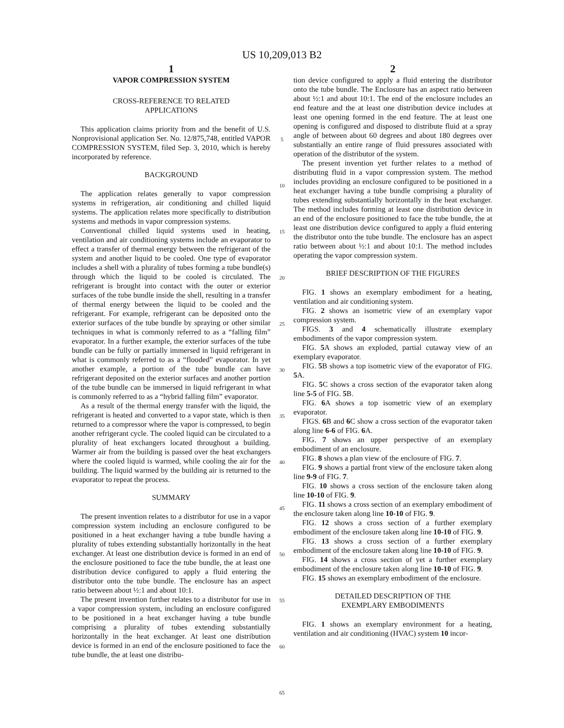US 10,209,013 B2
1
VAPOR COMPRESSION SYSTEM
CROSS-REFERENCE TO RELATED
APPLICATIONS
This application claims priority from and the benefit of U.S. Nonprovisional application Ser. No. 12/875,748, entitled VAPOR COMPRESSION SYSTEM, filed Sep. 3, 2010, which is hereby incorporated by reference.
BACKGROUND
The application relates generally to vapor compression systems in refrigeration, air conditioning and chilled liquid systems. The application relates more specifically to distribution systems and methods in vapor compression systems.
Conventional chilled liquid systems used in heating, ventilation and air conditioning systems include an evaporator to effect a transfer of thermal energy between the refrigerant of the system and another liquid to be cooled. One type of evaporator includes a shell with a plurality of tubes forming a tube bundle(s) through which the liquid to be cooled is circulated. The refrigerant is brought into contact with the outer or exterior surfaces of the tube bundle inside the shell, resulting in a transfer of thermal energy between the liquid to be cooled and the refrigerant. For example, refrigerant can be deposited onto the exterior surfaces of the tube bundle by spraying or other similar techniques in what is commonly referred to as a “falling film” evaporator. In a further example, the exterior surfaces of the tube bundle can be fully or partially immersed in liquid refrigerant in what is commonly referred to as a “flooded” evaporator. In yet another example, a portion of the tube bundle can have refrigerant deposited on the exterior surfaces and another portion of the tube bundle can be immersed in liquid refrigerant in what is commonly referred to as a “hybrid falling film” evaporator.
As a result of the thermal energy transfer with the liquid, the refrigerant is heated and converted to a vapor state, which is then returned to a compressor where the vapor is compressed, to begin another refrigerant cycle. The cooled liquid can be circulated to a plurality of heat exchangers located throughout a building. Warmer air from the building is passed over the heat exchangers where the cooled liquid is warmed, while cooling the air for the building. The liquid warmed by the building air is returned to the evaporator to repeat the process.
SUMMARY
The present invention relates to a distributor for use in a vapor compression system including an enclosure configured to be positioned in a heat exchanger having a tube bundle having a plurality of tubes extending substantially horizontally in the heat exchanger. At least one distribution device is formed in an end of the enclosure positioned to face the tube bundle, the at least one distribution device configured to apply a fluid entering the distributor onto the tube bundle. The enclosure has an aspect ratio between about ½:1 and about 10:1.
The present invention further relates to a distributor for use in a vapor compression system, including an enclosure configured to be positioned in a heat exchanger having a tube bundle comprising a plurality of tubes extending substantially horizontally in the heat exchanger. At least one distribution device is formed in an end of the enclosure positioned to face the tube bundle, the at least one distribu-
5
10
15
20
25
30
35
40
45
50
55
60
65
2
tion device configured to apply a fluid entering the distributor onto the tube bundle. The Enclosure has an aspect ratio between about ½:1 and about 10:1. The end of the enclosure includes an end feature and the at least one distribution device includes at least one opening formed in the end feature. The at least one opening is configured and disposed to distribute fluid at a spray angle of between about 60 degrees and about 180 degrees over substantially an entire range of fluid pressures associated with operation of the distributor of the system.
The present invention yet further relates to a method of distributing fluid in a vapor compression system. The method includes providing an enclosure configured to be positioned in a heat exchanger having a tube bundle comprising a plurality of tubes extending substantially horizontally in the heat exchanger. The method includes forming at least one distribution device in an end of the enclosure positioned to face the tube bundle, the at least one distribution device configured to apply a fluid entering the distributor onto the tube bundle. The enclosure has an aspect ratio between about ½:1 and about 10:1. The method includes operating the vapor compression system.
BRIEF DESCRIPTION OF THE FIGURES
FIG. 1 shows an exemplary embodiment for a heating, ventilation and air conditioning system.
FIG. 2 shows an isometric view of an exemplary vapor compression system.
FIGS. 3 and 4 schematically illustrate exemplary embodiments of the vapor compression system.
FIG. 5 A shows an exploded, partial cutaway view of an exemplary evaporator.
FIG. 5 B shows a top isometric view of the evaporator of FIG. 5 A.
FIG. 5 C shows a cross section of the evaporator taken along line 5-5 of FIG. 5 B.
FIG. 6 A shows a top isometric view of an exemplary evaporator.
FIGS. 6 B and 6 C show a cross section of the evaporator taken along line 6-6 of FIG. 6 A.
FIG. 7 shows an upper perspective of an exemplary embodiment of an enclosure.
FIG. 8 shows a plan view of the enclosure of FIG. 7.
FIG. 9 shows a partial front view of the enclosure taken along line 9-9 of FIG. 7.
FIG. 10 shows a cross section of the enclosure taken along line 10-10 of FIG. 9.
FIG. 11 shows a cross section of an exemplary embodiment of the enclosure taken along line 10-10 of FIG. 9.
FIG. 12 shows a cross section of a further exemplary embodiment of the enclosure taken along line 10-10 of FIG. 9.
FIG. 13 shows a cross section of a further exemplary embodiment of the enclosure taken along line 10-10 of FIG. 9.
FIG. 14 shows a cross section of yet a further exemplary embodiment of the enclosure taken along line 10-10 of FIG. 9.
FIG. 15 shows an exemplary embodiment of the enclosure.
DETAILED DESCRIPTION OF THE
EXEMPLARY EMBODIMENTS
FIG. 1 shows an exemplary environment for a heating, ventilation and air conditioning (HVAC) system 10 incor-